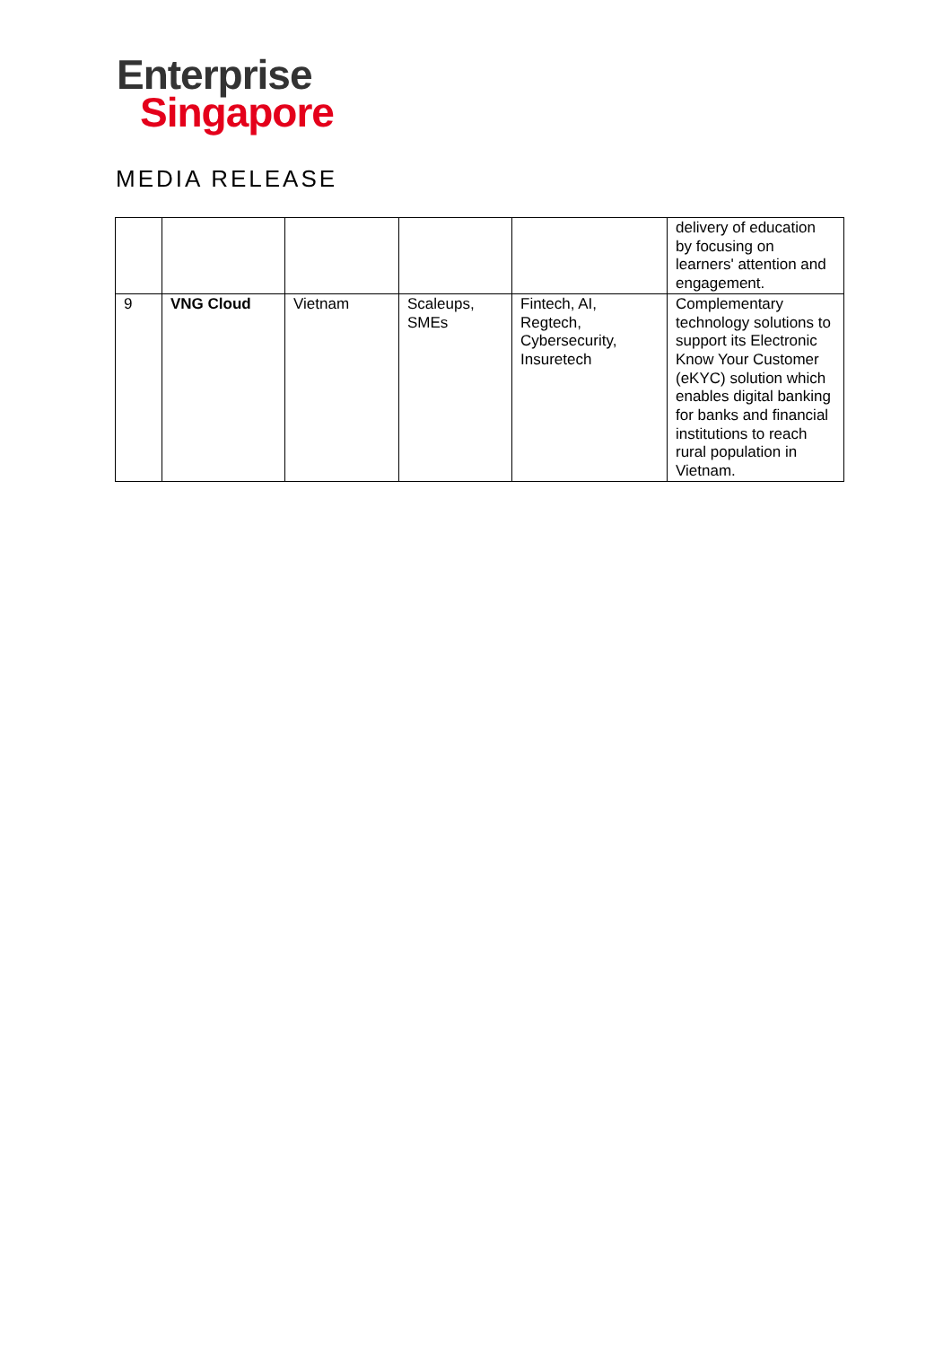Enterprise
Singapore
MEDIA RELEASE
| | | | | | delivery of education by focusing on learners' attention and engagement. |
| 9 | VNG Cloud | Vietnam | Scaleups, SMEs | Fintech, AI, Regtech, Cybersecurity, Insuretech | Complementary technology solutions to support its Electronic Know Your Customer (eKYC) solution which enables digital banking for banks and financial institutions to reach rural population in Vietnam. |